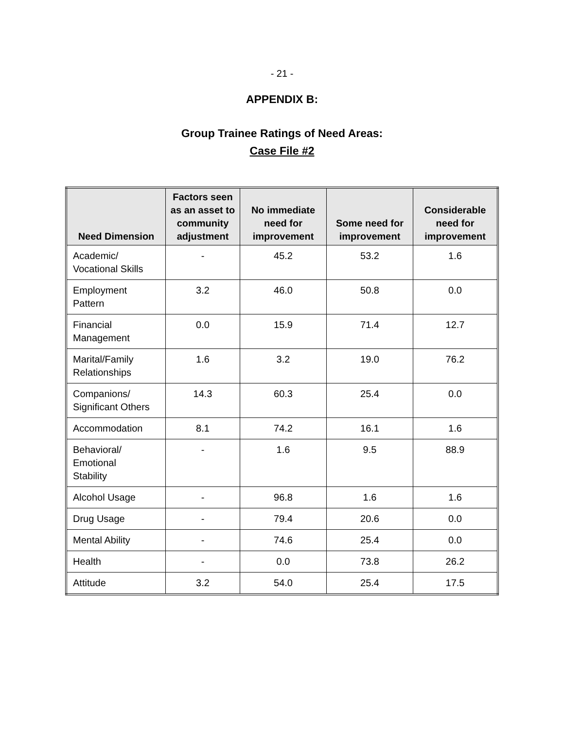- 21 -
APPENDIX B:
Group Trainee Ratings of Need Areas:
Case File #2
| Need Dimension | Factors seen as an asset to community adjustment | No immediate need for improvement | Some need for improvement | Considerable need for improvement |
| --- | --- | --- | --- | --- |
| Academic/ Vocational Skills | - | 45.2 | 53.2 | 1.6 |
| Employment Pattern | 3.2 | 46.0 | 50.8 | 0.0 |
| Financial Management | 0.0 | 15.9 | 71.4 | 12.7 |
| Marital/Family Relationships | 1.6 | 3.2 | 19.0 | 76.2 |
| Companions/ Significant Others | 14.3 | 60.3 | 25.4 | 0.0 |
| Accommodation | 8.1 | 74.2 | 16.1 | 1.6 |
| Behavioral/ Emotional Stability | - | 1.6 | 9.5 | 88.9 |
| Alcohol Usage | - | 96.8 | 1.6 | 1.6 |
| Drug Usage | - | 79.4 | 20.6 | 0.0 |
| Mental Ability | - | 74.6 | 25.4 | 0.0 |
| Health | - | 0.0 | 73.8 | 26.2 |
| Attitude | 3.2 | 54.0 | 25.4 | 17.5 |